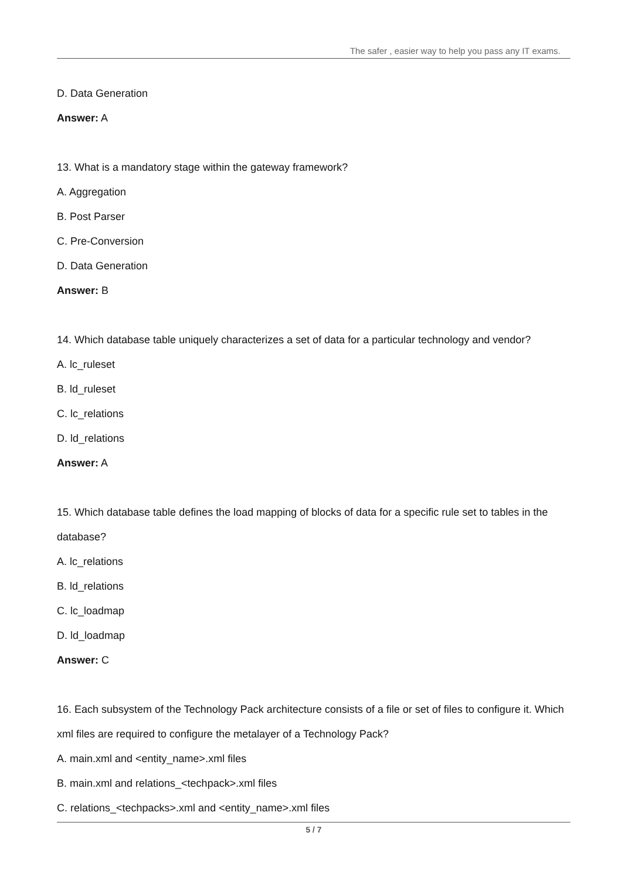The safer , easier way to help you pass any IT exams.
D. Data Generation
Answer: A
13. What is a mandatory stage within the gateway framework?
A. Aggregation
B. Post Parser
C. Pre-Conversion
D. Data Generation
Answer: B
14. Which database table uniquely characterizes a set of data for a particular technology and vendor?
A. lc_ruleset
B. ld_ruleset
C. lc_relations
D. ld_relations
Answer: A
15. Which database table defines the load mapping of blocks of data for a specific rule set to tables in the database?
A. lc_relations
B. ld_relations
C. lc_loadmap
D. ld_loadmap
Answer: C
16. Each subsystem of the Technology Pack architecture consists of a file or set of files to configure it. Which xml files are required to configure the metalayer of a Technology Pack?
A. main.xml and <entity_name>.xml files
B. main.xml and relations_<techpack>.xml files
C. relations_<techpacks>.xml and <entity_name>.xml files
5 / 7